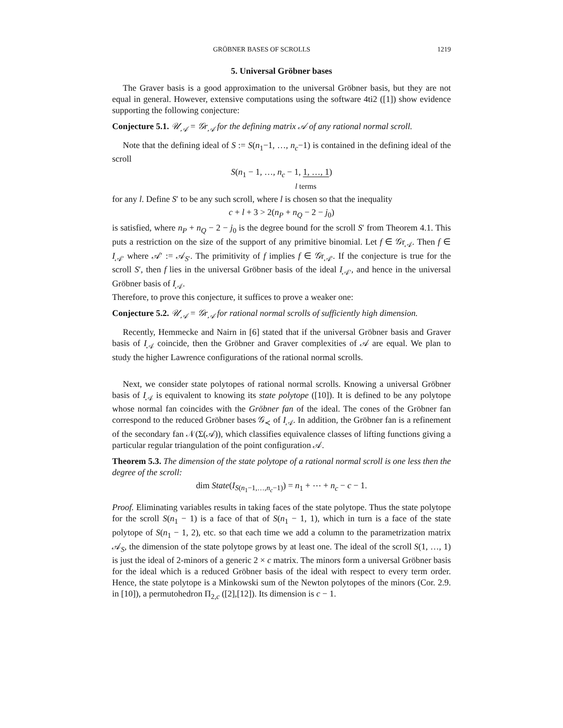GRÖBNER BASES OF SCROLLS 1219
5. Universal Gröbner bases
The Graver basis is a good approximation to the universal Gröbner basis, but they are not equal in general. However, extensive computations using the software 4ti2 ([1]) show evidence supporting the following conjecture:
Conjecture 5.1. 𝒰<sub>𝒜</sub> = 𝒢r<sub>𝒜</sub> for the defining matrix 𝒜 of any rational normal scroll.
Note that the defining ideal of S := S(n<sub>1</sub>−1, …, n<sub>c</sub>−1) is contained in the defining ideal of the scroll
S(n<sub>1</sub> − 1, …, n<sub>c</sub> − 1, 1, …, 1)
l terms
for any l. Define S′ to be any such scroll, where l is chosen so that the inequality
c + l + 3 > 2(n<sub>P</sub> + n<sub>Q</sub> − 2 − j<sub>0</sub>)
is satisfied, where n<sub>P</sub> + n<sub>Q</sub> − 2 − j<sub>0</sub> is the degree bound for the scroll S′ from Theorem 4.1. This puts a restriction on the size of the support of any primitive binomial. Let f ∈ 𝒢r<sub>𝒜</sub>. Then f ∈ I<sub>𝒜′</sub> where 𝒜′ := 𝒜<sub>S′</sub>. The primitivity of f implies f ∈ 𝒢r<sub>𝒜′</sub>. If the conjecture is true for the scroll S′, then f lies in the universal Gröbner basis of the ideal I<sub>𝒜′</sub>, and hence in the universal Gröbner basis of I<sub>𝒜</sub>.
Therefore, to prove this conjecture, it suffices to prove a weaker one:
Conjecture 5.2. 𝒰<sub>𝒜</sub> = 𝒢r<sub>𝒜</sub> for rational normal scrolls of sufficiently high dimension.
Recently, Hemmecke and Nairn in [6] stated that if the universal Gröbner basis and Graver basis of I<sub>𝒜</sub> coincide, then the Gröbner and Graver complexities of 𝒜 are equal. We plan to study the higher Lawrence configurations of the rational normal scrolls.
Next, we consider state polytopes of rational normal scrolls. Knowing a universal Gröbner basis of I<sub>𝒜</sub> is equivalent to knowing its state polytope ([10]). It is defined to be any polytope whose normal fan coincides with the Gröbner fan of the ideal. The cones of the Gröbner fan correspond to the reduced Gröbner bases 𝒢<sub>≺</sub> of I<sub>𝒜</sub>. In addition, the Gröbner fan is a refinement of the secondary fan 𝒩(Σ(𝒜)), which classifies equivalence classes of lifting functions giving a particular regular triangulation of the point configuration 𝒜.
Theorem 5.3. The dimension of the state polytope of a rational normal scroll is one less then the degree of the scroll:
dim State(I<sub>S(n<sub>1</sub>−1,…,n<sub>c</sub>−1)</sub>) = n<sub>1</sub> + ⋯ + n<sub>c</sub> − c − 1.
Proof. Eliminating variables results in taking faces of the state polytope. Thus the state polytope for the scroll S(n<sub>1</sub> − 1) is a face of that of S(n<sub>1</sub> − 1, 1), which in turn is a face of the state polytope of S(n<sub>1</sub> − 1, 2), etc. so that each time we add a column to the parametrization matrix 𝒜<sub>S</sub>, the dimension of the state polytope grows by at least one. The ideal of the scroll S(1, …, 1) is just the ideal of 2-minors of a generic 2 × c matrix. The minors form a universal Gröbner basis for the ideal which is a reduced Gröbner basis of the ideal with respect to every term order. Hence, the state polytope is a Minkowski sum of the Newton polytopes of the minors (Cor. 2.9. in [10]), a permutohedron Π<sub>2,c</sub> ([2],[12]). Its dimension is c − 1.